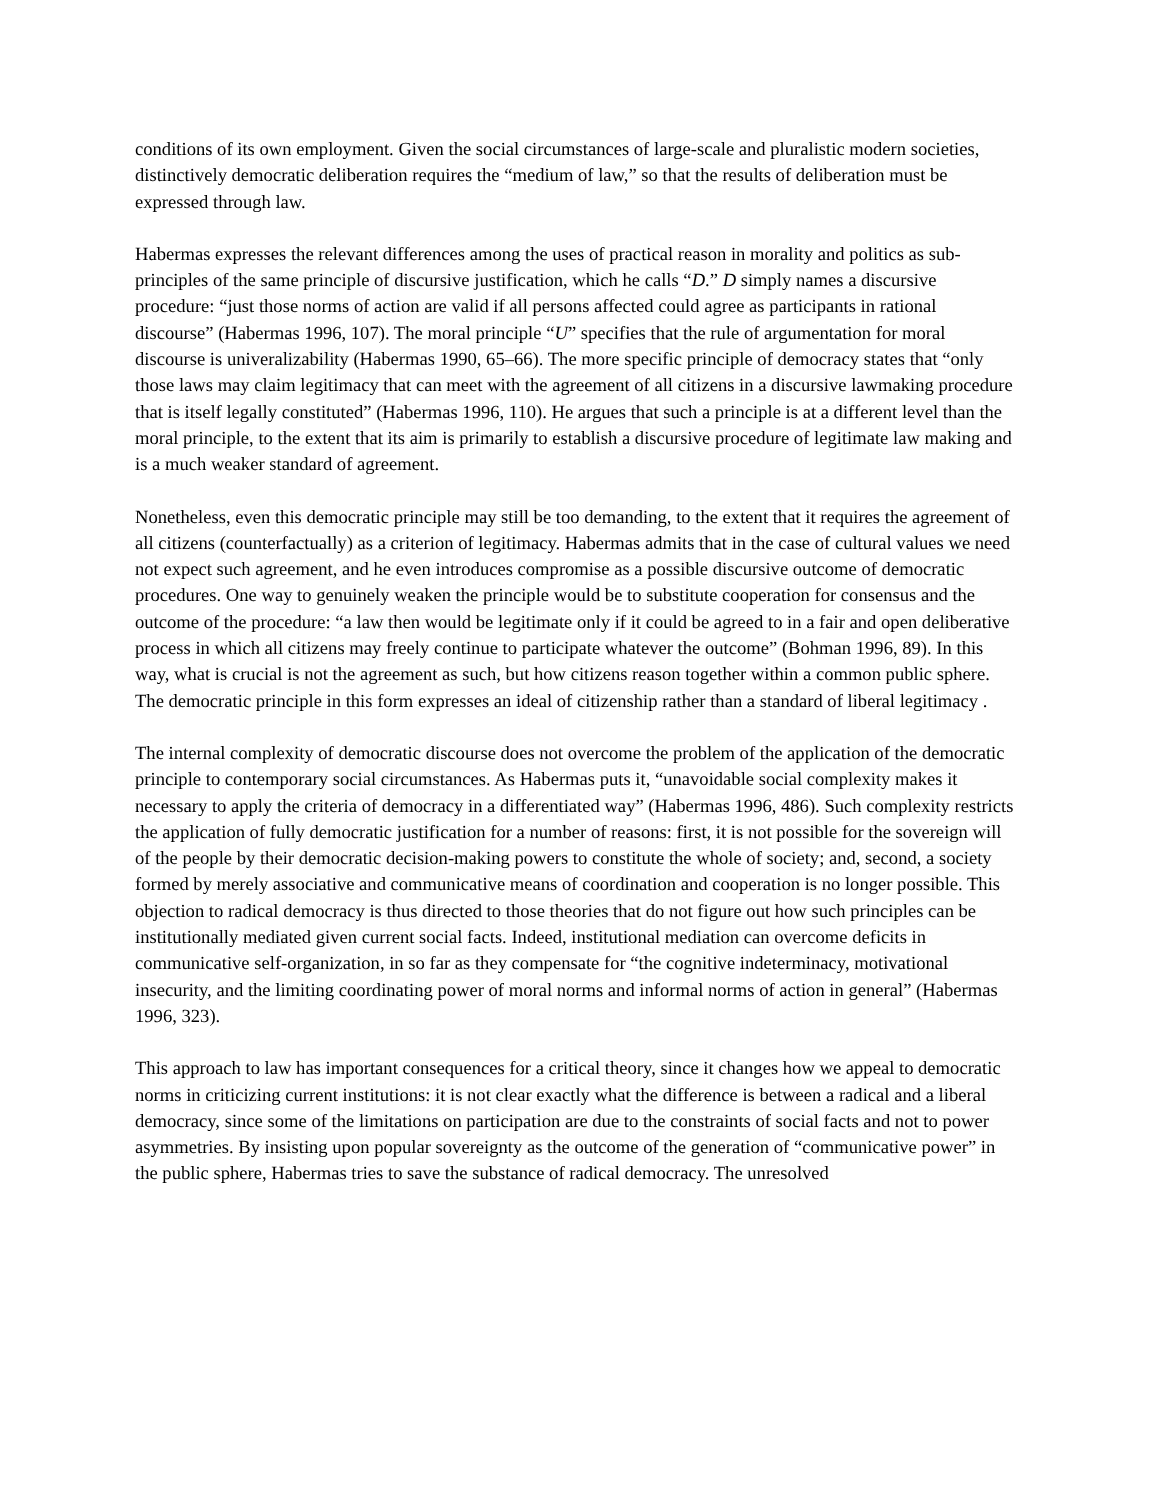conditions of its own employment. Given the social circumstances of large-scale and pluralistic modern societies, distinctively democratic deliberation requires the “medium of law,” so that the results of deliberation must be expressed through law.
Habermas expresses the relevant differences among the uses of practical reason in morality and politics as sub-principles of the same principle of discursive justification, which he calls “D.” D simply names a discursive procedure: “just those norms of action are valid if all persons affected could agree as participants in rational discourse” (Habermas 1996, 107). The moral principle “U” specifies that the rule of argumentation for moral discourse is univeralizability (Habermas 1990, 65–66). The more specific principle of democracy states that “only those laws may claim legitimacy that can meet with the agreement of all citizens in a discursive lawmaking procedure that is itself legally constituted” (Habermas 1996, 110). He argues that such a principle is at a different level than the moral principle, to the extent that its aim is primarily to establish a discursive procedure of legitimate law making and is a much weaker standard of agreement.
Nonetheless, even this democratic principle may still be too demanding, to the extent that it requires the agreement of all citizens (counterfactually) as a criterion of legitimacy. Habermas admits that in the case of cultural values we need not expect such agreement, and he even introduces compromise as a possible discursive outcome of democratic procedures. One way to genuinely weaken the principle would be to substitute cooperation for consensus and the outcome of the procedure: “a law then would be legitimate only if it could be agreed to in a fair and open deliberative process in which all citizens may freely continue to participate whatever the outcome” (Bohman 1996, 89). In this way, what is crucial is not the agreement as such, but how citizens reason together within a common public sphere. The democratic principle in this form expresses an ideal of citizenship rather than a standard of liberal legitimacy .
The internal complexity of democratic discourse does not overcome the problem of the application of the democratic principle to contemporary social circumstances. As Habermas puts it, “unavoidable social complexity makes it necessary to apply the criteria of democracy in a differentiated way” (Habermas 1996, 486). Such complexity restricts the application of fully democratic justification for a number of reasons: first, it is not possible for the sovereign will of the people by their democratic decision-making powers to constitute the whole of society; and, second, a society formed by merely associative and communicative means of coordination and cooperation is no longer possible. This objection to radical democracy is thus directed to those theories that do not figure out how such principles can be institutionally mediated given current social facts. Indeed, institutional mediation can overcome deficits in communicative self-organization, in so far as they compensate for “the cognitive indeterminacy, motivational insecurity, and the limiting coordinating power of moral norms and informal norms of action in general” (Habermas 1996, 323).
This approach to law has important consequences for a critical theory, since it changes how we appeal to democratic norms in criticizing current institutions: it is not clear exactly what the difference is between a radical and a liberal democracy, since some of the limitations on participation are due to the constraints of social facts and not to power asymmetries. By insisting upon popular sovereignty as the outcome of the generation of “communicative power” in the public sphere, Habermas tries to save the substance of radical democracy. The unresolved